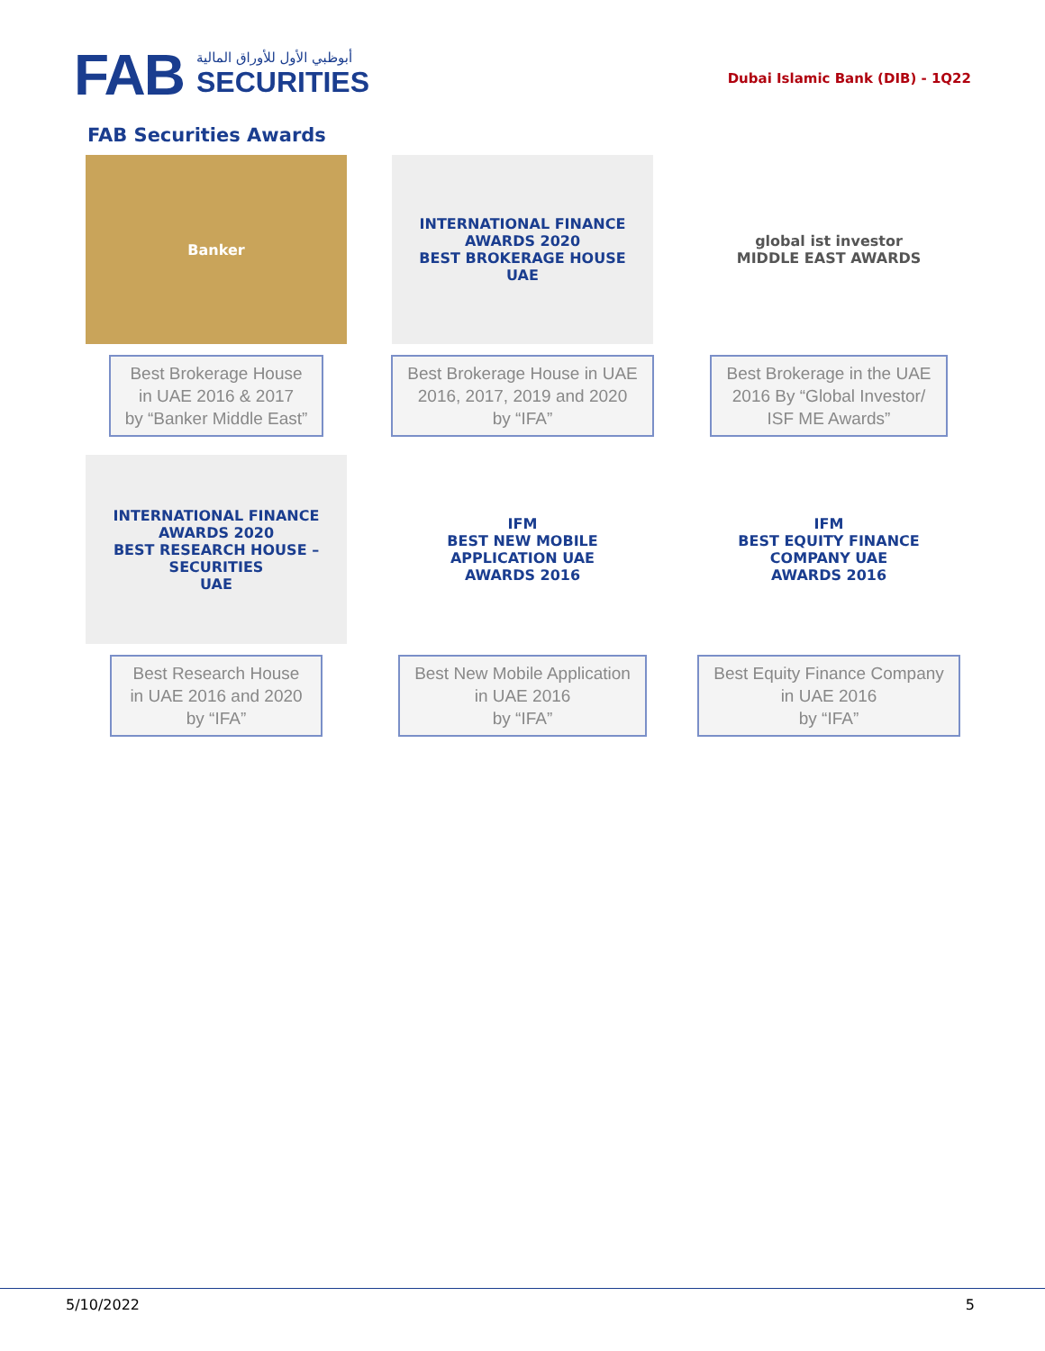FAB
أبوظبي الأول للأوراق المالية
SECURITIES
Dubai Islamic Bank (DIB) - 1Q22
FAB Securities Awards
Banker
Best Brokerage House
in UAE 2016 & 2017
by “Banker Middle East”
INTERNATIONAL FINANCE
AWARDS 2020
BEST BROKERAGE HOUSE
UAE
Best Brokerage House in UAE
2016, 2017, 2019 and 2020
by “IFA”
global ist investor
MIDDLE EAST AWARDS
Best Brokerage in the UAE
2016 By “Global Investor/
ISF ME Awards”
INTERNATIONAL FINANCE
AWARDS 2020
BEST RESEARCH HOUSE – SECURITIES
UAE
Best Research House
in UAE 2016 and 2020
by “IFA”
IFM
BEST NEW MOBILE APPLICATION UAE
AWARDS 2016
Best New Mobile Application
in UAE 2016
by “IFA”
IFM
BEST EQUITY FINANCE COMPANY UAE
AWARDS 2016
Best Equity Finance Company
in UAE 2016
by “IFA”
5/10/2022 5